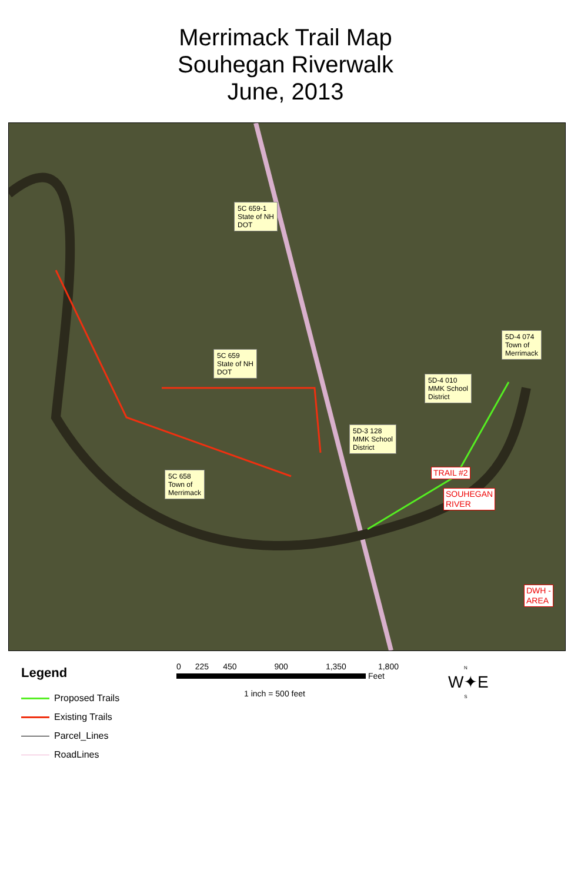Merrimack Trail Map
Souhegan Riverwalk
June, 2013
5C 659-1
State of NH
DOT
5C 659
State of NH
DOT
5C 658
Town of
Merrimack
5D-4 074
Town of
Merrimack
5D-4 010
MMK School
District
5D-3 128
MMK School
District
TRAIL #2
SOUHEGAN
RIVER
DWH -
AREA
Legend
Proposed Trails
Existing Trails
Parcel_Lines
RoadLines
0 225 450 900 1,350 1,800
Feet
1 inch = 500 feet
N
W✦E
S